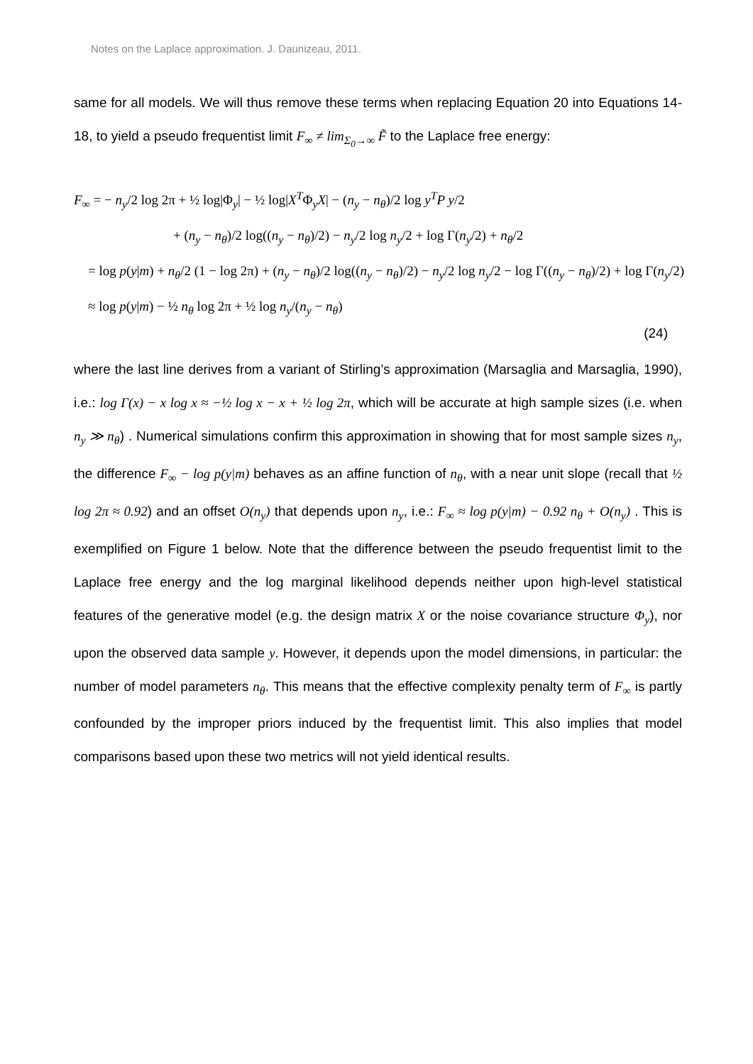Notes on the Laplace approximation. J. Daunizeau, 2011.
same for all models. We will thus remove these terms when replacing Equation 20 into Equations 14-18, to yield a pseudo frequentist limit F<sub>∞</sub> ≠ lim<sub>Σ<sub>0</sub>→∞</sub> F̃ to the Laplace free energy:
F<sub>∞</sub> = − n<sub>y</sub>/2 log 2π + ½ log|Φ<sub>y</sub>| − ½ log|X<sup>T</sup>Φ<sub>y</sub>X| − (n<sub>y</sub> − n<sub>θ</sub>)/2 log y<sup>T</sup>P y/2
+ (n<sub>y</sub> − n<sub>θ</sub>)/2 log((n<sub>y</sub> − n<sub>θ</sub>)/2) − n<sub>y</sub>/2 log n<sub>y</sub>/2 + log Γ(n<sub>y</sub>/2) + n<sub>θ</sub>/2
= log p(y|m) + n<sub>θ</sub>/2 (1 − log 2π) + (n<sub>y</sub> − n<sub>θ</sub>)/2 log((n<sub>y</sub> − n<sub>θ</sub>)/2) − n<sub>y</sub>/2 log n<sub>y</sub>/2 − log Γ((n<sub>y</sub> − n<sub>θ</sub>)/2) + log Γ(n<sub>y</sub>/2)
≈ log p(y|m) − ½ n<sub>θ</sub> log 2π + ½ log n<sub>y</sub>/(n<sub>y</sub> − n<sub>θ</sub>)
(24)
where the last line derives from a variant of Stirling’s approximation (Marsaglia and Marsaglia, 1990), i.e.: log Γ(x) − x log x ≈ −½ log x − x + ½ log 2π, which will be accurate at high sample sizes (i.e. when n<sub>y</sub> ≫ n<sub>θ</sub>) . Numerical simulations confirm this approximation in showing that for most sample sizes n<sub>y</sub>, the difference F<sub>∞</sub> − log p(y|m) behaves as an affine function of n<sub>θ</sub>, with a near unit slope (recall that ½ log 2π ≈ 0.92) and an offset O(n<sub>y</sub>) that depends upon n<sub>y</sub>, i.e.: F<sub>∞</sub> ≈ log p(y|m) − 0.92 n<sub>θ</sub> + O(n<sub>y</sub>) . This is exemplified on Figure 1 below. Note that the difference between the pseudo frequentist limit to the Laplace free energy and the log marginal likelihood depends neither upon high-level statistical features of the generative model (e.g. the design matrix X or the noise covariance structure Φ<sub>y</sub>), nor upon the observed data sample y. However, it depends upon the model dimensions, in particular: the number of model parameters n<sub>θ</sub>. This means that the effective complexity penalty term of F<sub>∞</sub> is partly confounded by the improper priors induced by the frequentist limit. This also implies that model comparisons based upon these two metrics will not yield identical results.